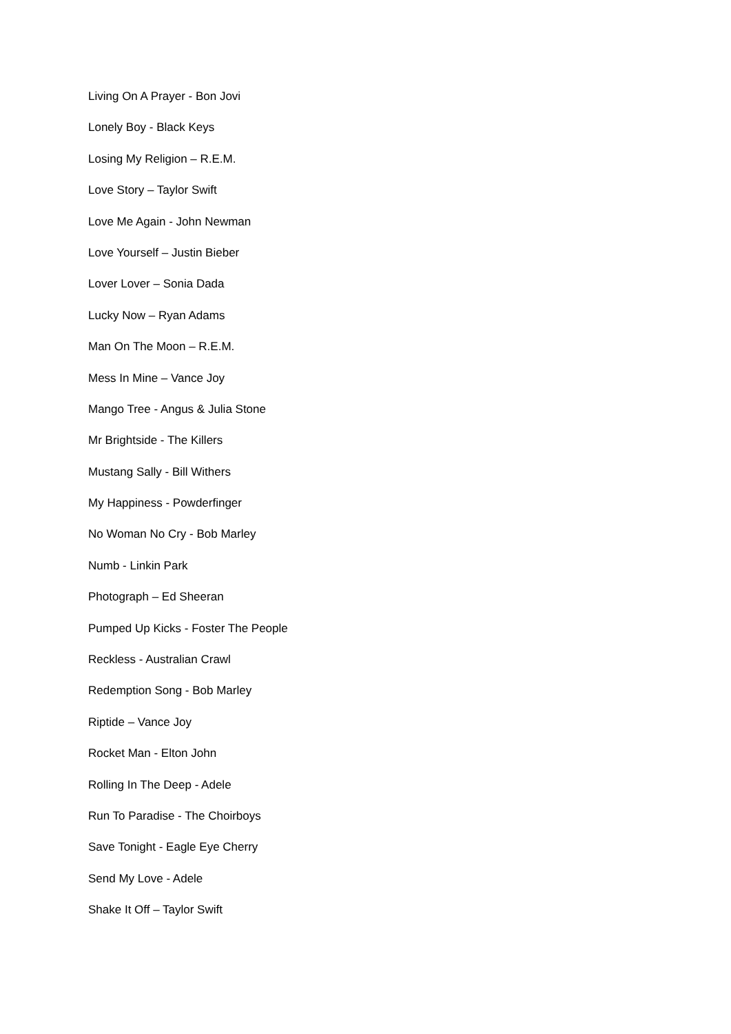Living On A Prayer - Bon Jovi
Lonely Boy - Black Keys
Losing My Religion – R.E.M.
Love Story – Taylor Swift
Love Me Again - John Newman
Love Yourself – Justin Bieber
Lover Lover – Sonia Dada
Lucky Now – Ryan Adams
Man On The Moon – R.E.M.
Mess In Mine – Vance Joy
Mango Tree - Angus & Julia Stone
Mr Brightside - The Killers
Mustang Sally - Bill Withers
My Happiness - Powderfinger
No Woman No Cry - Bob Marley
Numb - Linkin Park
Photograph – Ed Sheeran
Pumped Up Kicks - Foster The People
Reckless - Australian Crawl
Redemption Song - Bob Marley
Riptide – Vance Joy
Rocket Man - Elton John
Rolling In The Deep - Adele
Run To Paradise - The Choirboys
Save Tonight - Eagle Eye Cherry
Send My Love - Adele
Shake It Off – Taylor Swift